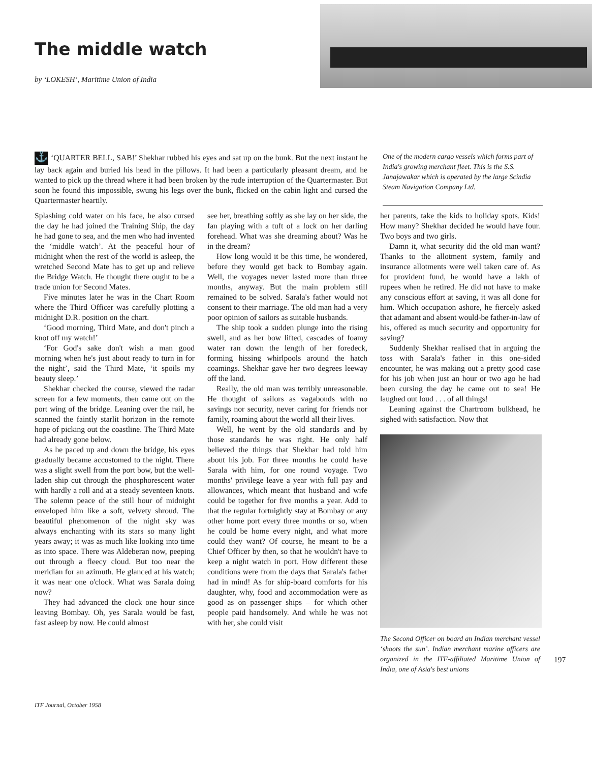The middle watch
by ‘LOKESH’, Maritime Union of India
⚓ ‘QUARTER BELL, SAB!’ Shekhar rubbed his eyes and sat up on the bunk. But the next instant he lay back again and buried his head in the pillows. It had been a particularly pleasant dream, and he wanted to pick up the thread where it had been broken by the rude interruption of the Quartermaster. But soon he found this impossible, swung his legs over the bunk, flicked on the cabin light and cursed the Quartermaster heartily.
One of the modern cargo vessels which forms part of India's growing merchant fleet. This is the S.S. Janajawakar which is operated by the large Scindia Steam Navigation Company Ltd.
Splashing cold water on his face, he also cursed the day he had joined the Training Ship, the day he had gone to sea, and the men who had invented the ‘middle watch’. At the peaceful hour of midnight when the rest of the world is asleep, the wretched Second Mate has to get up and relieve the Bridge Watch. He thought there ought to be a trade union for Second Mates.
Five minutes later he was in the Chart Room where the Third Officer was carefully plotting a midnight D.R. position on the chart.
‘Good morning, Third Mate, and don't pinch a knot off my watch!’
‘For God's sake don't wish a man good morning when he's just about ready to turn in for the night’, said the Third Mate, ‘it spoils my beauty sleep.’
Shekhar checked the course, viewed the radar screen for a few moments, then came out on the port wing of the bridge. Leaning over the rail, he scanned the faintly starlit horizon in the remote hope of picking out the coastline. The Third Mate had already gone below.
As he paced up and down the bridge, his eyes gradually became accustomed to the night. There was a slight swell from the port bow, but the well-laden ship cut through the phosphorescent water with hardly a roll and at a steady seventeen knots. The solemn peace of the still hour of midnight enveloped him like a soft, velvety shroud. The beautiful phenomenon of the night sky was always enchanting with its stars so many light years away; it was as much like looking into time as into space. There was Aldeberan now, peeping out through a fleecy cloud. But too near the meridian for an azimuth. He glanced at his watch; it was near one o'clock. What was Sarala doing now?
They had advanced the clock one hour since leaving Bombay. Oh, yes Sarala would be fast, fast asleep by now. He could almost
see her, breathing softly as she lay on her side, the fan playing with a tuft of a lock on her darling forehead. What was she dreaming about? Was he in the dream?
How long would it be this time, he wondered, before they would get back to Bombay again. Well, the voyages never lasted more than three months, anyway. But the main problem still remained to be solved. Sarala's father would not consent to their marriage. The old man had a very poor opinion of sailors as suitable husbands.
The ship took a sudden plunge into the rising swell, and as her bow lifted, cascades of foamy water ran down the length of her foredeck, forming hissing whirlpools around the hatch coamings. Shekhar gave her two degrees leeway off the land.
Really, the old man was terribly unreasonable. He thought of sailors as vagabonds with no savings nor security, never caring for friends nor family, roaming about the world all their lives.
Well, he went by the old standards and by those standards he was right. He only half believed the things that Shekhar had told him about his job. For three months he could have Sarala with him, for one round voyage. Two months' privilege leave a year with full pay and allowances, which meant that husband and wife could be together for five months a year. Add to that the regular fortnightly stay at Bombay or any other home port every three months or so, when he could be home every night, and what more could they want? Of course, he meant to be a Chief Officer by then, so that he wouldn't have to keep a night watch in port. How different these conditions were from the days that Sarala's father had in mind! As for ship-board comforts for his daughter, why, food and accommodation were as good as on passenger ships – for which other people paid handsomely. And while he was not with her, she could visit
her parents, take the kids to holiday spots. Kids! How many? Shekhar decided he would have four. Two boys and two girls.
Damn it, what security did the old man want? Thanks to the allotment system, family and insurance allotments were well taken care of. As for provident fund, he would have a lakh of rupees when he retired. He did not have to make any conscious effort at saving, it was all done for him. Which occupation ashore, he fiercely asked that adamant and absent would-be father-in-law of his, offered as much security and opportunity for saving?
Suddenly Shekhar realised that in arguing the toss with Sarala's father in this one-sided encounter, he was making out a pretty good case for his job when just an hour or two ago he had been cursing the day he came out to sea! He laughed out loud . . . of all things!
Leaning against the Chartroom bulkhead, he sighed with satisfaction. Now that
The Second Officer on board an Indian merchant vessel ‘shoots the sun’. Indian merchant marine officers are organized in the ITF-affiliated Maritime Union of India, one of Asia's best unions
197
ITF Journal, October 1958